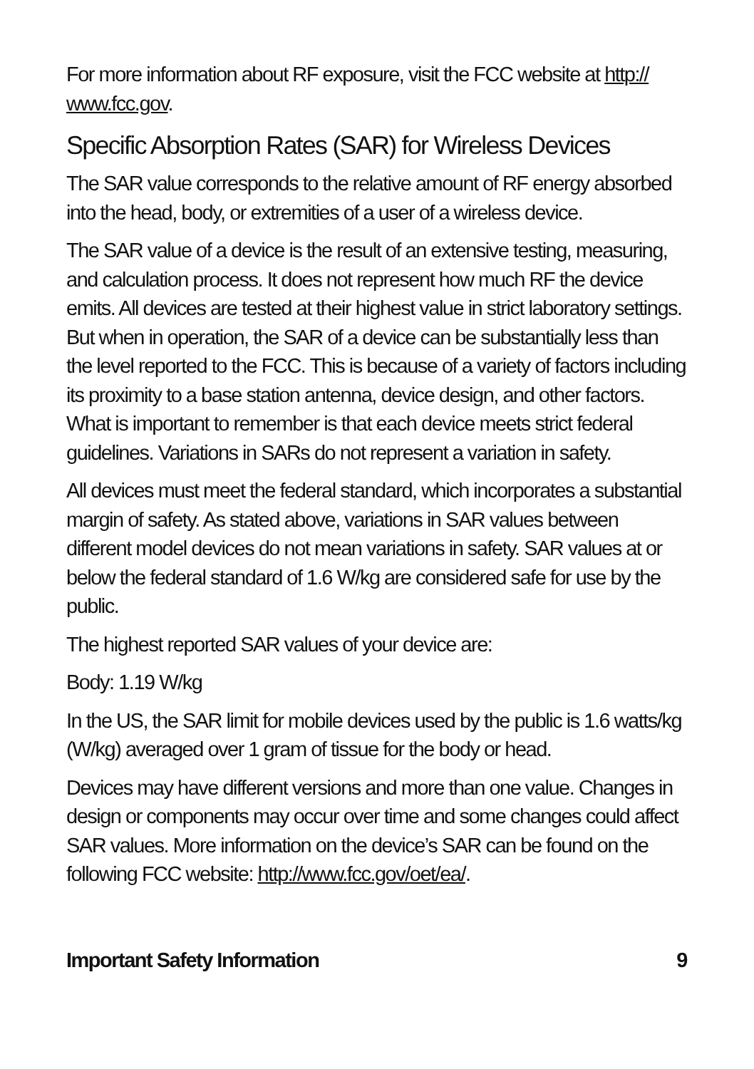For more information about RF exposure, visit the FCC website at http://
www.fcc.gov.
Specific Absorption Rates (SAR) for Wireless Devices
The SAR value corresponds to the relative amount of RF energy absorbed into the head, body, or extremities of a user of a wireless device.
The SAR value of a device is the result of an extensive testing, measuring, and calculation process. It does not represent how much RF the device emits. All devices are tested at their highest value in strict laboratory settings. But when in operation, the SAR of a device can be substantially less than the level reported to the FCC. This is because of a variety of factors including its proximity to a base station antenna, device design, and other factors. What is important to remember is that each device meets strict federal guidelines. Variations in SARs do not represent a variation in safety.
All devices must meet the federal standard, which incorporates a substantial margin of safety. As stated above, variations in SAR values between different model devices do not mean variations in safety. SAR values at or below the federal standard of 1.6 W/kg are considered safe for use by the public.
The highest reported SAR values of your device are:
Body: 1.19 W/kg
In the US, the SAR limit for mobile devices used by the public is 1.6 watts/kg (W/kg) averaged over 1 gram of tissue for the body or head.
Devices may have different versions and more than one value. Changes in design or components may occur over time and some changes could affect SAR values. More information on the device’s SAR can be found on the following FCC website: http://www.fcc.gov/oet/ea/.
Important Safety Information 9